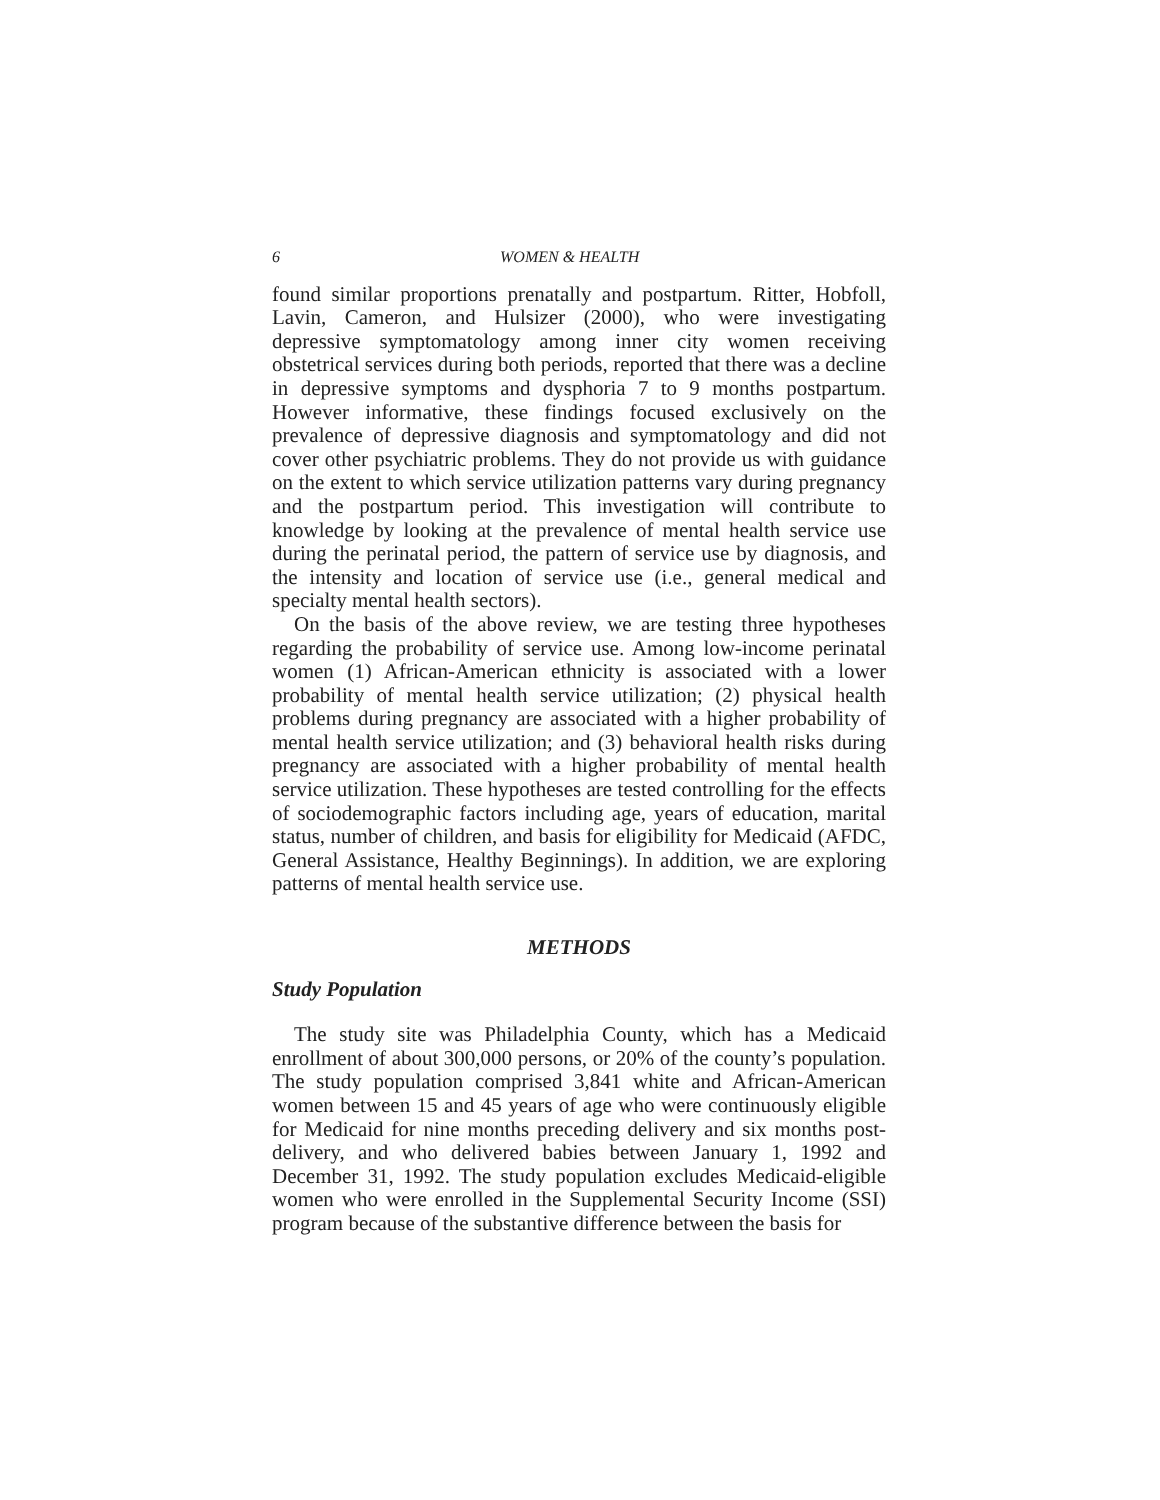6 WOMEN & HEALTH
found similar proportions prenatally and postpartum. Ritter, Hobfoll, Lavin, Cameron, and Hulsizer (2000), who were investigating depressive symptomatology among inner city women receiving obstetrical services during both periods, reported that there was a decline in depressive symptoms and dysphoria 7 to 9 months postpartum. However informative, these findings focused exclusively on the prevalence of depressive diagnosis and symptomatology and did not cover other psychiatric problems. They do not provide us with guidance on the extent to which service utilization patterns vary during pregnancy and the postpartum period. This investigation will contribute to knowledge by looking at the prevalence of mental health service use during the perinatal period, the pattern of service use by diagnosis, and the intensity and location of service use (i.e., general medical and specialty mental health sectors).
On the basis of the above review, we are testing three hypotheses regarding the probability of service use. Among low-income perinatal women (1) African-American ethnicity is associated with a lower probability of mental health service utilization; (2) physical health problems during pregnancy are associated with a higher probability of mental health service utilization; and (3) behavioral health risks during pregnancy are associated with a higher probability of mental health service utilization. These hypotheses are tested controlling for the effects of sociodemographic factors including age, years of education, marital status, number of children, and basis for eligibility for Medicaid (AFDC, General Assistance, Healthy Beginnings). In addition, we are exploring patterns of mental health service use.
METHODS
Study Population
The study site was Philadelphia County, which has a Medicaid enrollment of about 300,000 persons, or 20% of the county’s population. The study population comprised 3,841 white and African-American women between 15 and 45 years of age who were continuously eligible for Medicaid for nine months preceding delivery and six months post-delivery, and who delivered babies between January 1, 1992 and December 31, 1992. The study population excludes Medicaid-eligible women who were enrolled in the Supplemental Security Income (SSI) program because of the substantive difference between the basis for